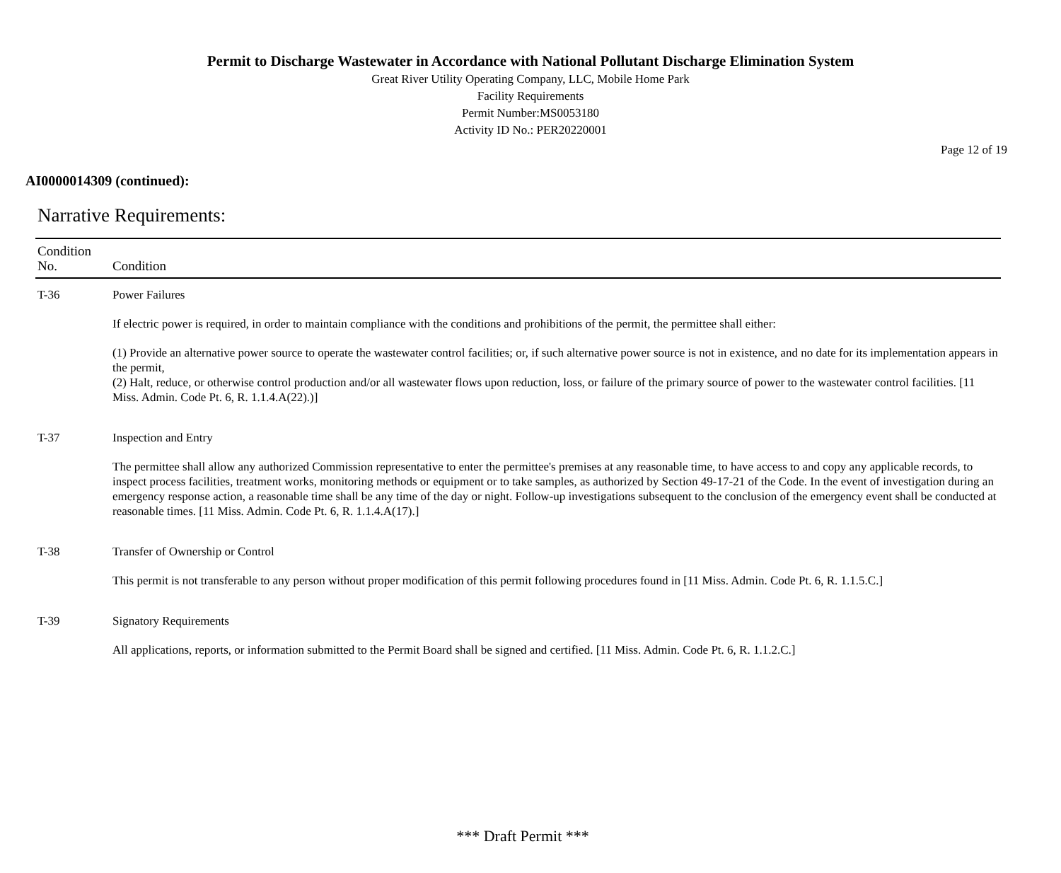Permit to Discharge Wastewater in Accordance with National Pollutant Discharge Elimination System
Great River Utility Operating Company, LLC, Mobile Home Park
Facility Requirements
Permit Number:MS0053180
Activity ID No.: PER20220001
Page 12 of 19
AI0000014309 (continued):
Narrative Requirements:
| Condition No. | Condition |
| --- | --- |
| T-36 | Power Failures If electric power is required, in order to maintain compliance with the conditions and prohibitions of the permit, the permittee shall either: (1) Provide an alternative power source to operate the wastewater control facilities; or, if such alternative power source is not in existence, and no date for its implementation appears in the permit, (2) Halt, reduce, or otherwise control production and/or all wastewater flows upon reduction, loss, or failure of the primary source of power to the wastewater control facilities. [11 Miss. Admin. Code Pt. 6, R. 1.1.4.A(22).)] |
| T-37 | Inspection and Entry The permittee shall allow any authorized Commission representative to enter the permittee's premises at any reasonable time, to have access to and copy any applicable records, to inspect process facilities, treatment works, monitoring methods or equipment or to take samples, as authorized by Section 49-17-21 of the Code. In the event of investigation during an emergency response action, a reasonable time shall be any time of the day or night. Follow-up investigations subsequent to the conclusion of the emergency event shall be conducted at reasonable times. [11 Miss. Admin. Code Pt. 6, R. 1.1.4.A(17).] |
| T-38 | Transfer of Ownership or Control This permit is not transferable to any person without proper modification of this permit following procedures found in [11 Miss. Admin. Code Pt. 6, R. 1.1.5.C.] |
| T-39 | Signatory Requirements All applications, reports, or information submitted to the Permit Board shall be signed and certified. [11 Miss. Admin. Code Pt. 6, R. 1.1.2.C.] |
*** Draft Permit ***